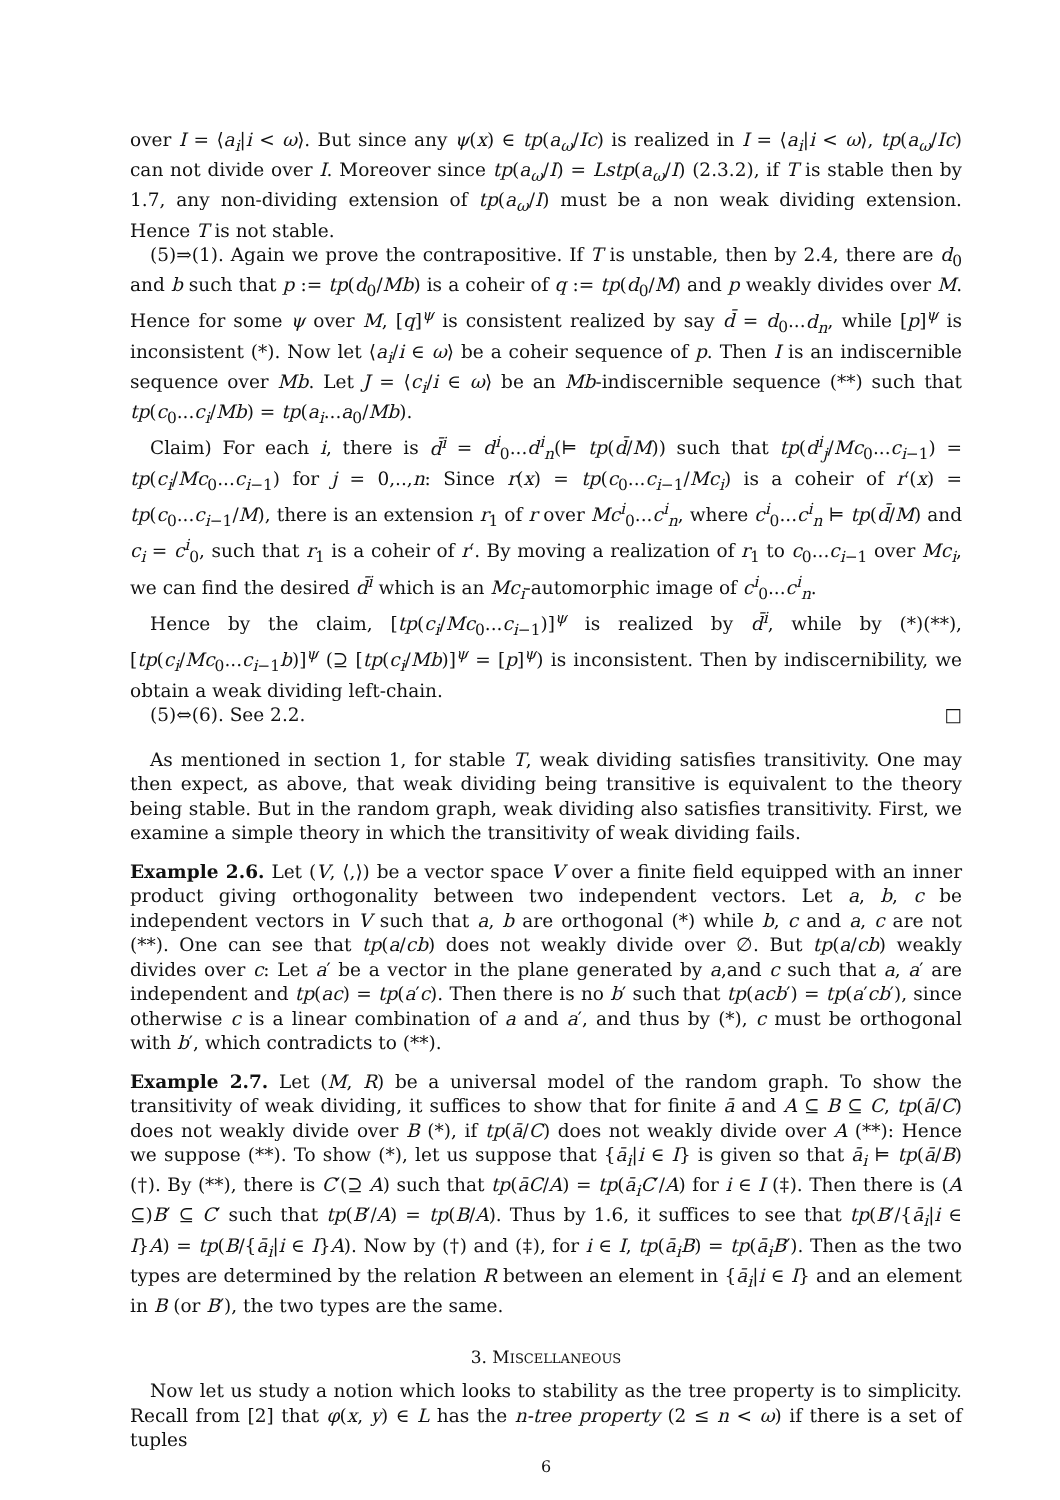over I = ⟨a<sub>i</sub>|i < ω⟩. But since any ψ(x) ∈ tp(a<sub>ω</sub>/Ic) is realized in I = ⟨a<sub>i</sub>|i < ω⟩, tp(a<sub>ω</sub>/Ic) can not divide over I. Moreover since tp(a<sub>ω</sub>/I) = Lstp(a<sub>ω</sub>/I) (2.3.2), if T is stable then by 1.7, any non-dividing extension of tp(a<sub>ω</sub>/I) must be a non weak dividing extension. Hence T is not stable.
(5)⇒(1). Again we prove the contrapositive. If T is unstable, then by 2.4, there are d<sub>0</sub> and b such that p := tp(d<sub>0</sub>/Mb) is a coheir of q := tp(d<sub>0</sub>/M) and p weakly divides over M. Hence for some ψ over M, [q]<sup>ψ</sup> is consistent realized by say d̄ = d<sub>0</sub>...d<sub>n</sub>, while [p]<sup>ψ</sup> is inconsistent (*). Now let ⟨a<sub>i</sub>/i ∈ ω⟩ be a coheir sequence of p. Then I is an indiscernible sequence over Mb. Let J = ⟨c<sub>i</sub>/i ∈ ω⟩ be an Mb-indiscernible sequence (**) such that tp(c<sub>0</sub>...c<sub>i</sub>/Mb) = tp(a<sub>i</sub>...a<sub>0</sub>/Mb).
Claim) For each i, there is d̄<sup>i</sup> = d<sup>i</sup><sub>0</sub>...d<sup>i</sup><sub>n</sub>(⊨ tp(d̄/M)) such that tp(d<sup>i</sup><sub>j</sub>/Mc<sub>0</sub>...c<sub>i−1</sub>) = tp(c<sub>i</sub>/Mc<sub>0</sub>...c<sub>i−1</sub>) for j = 0,..,n: Since r(x) = tp(c<sub>0</sub>...c<sub>i−1</sub>/Mc<sub>i</sub>) is a coheir of r′(x) = tp(c<sub>0</sub>...c<sub>i−1</sub>/M), there is an extension r<sub>1</sub> of r over Mc<sup>i</sup><sub>0</sub>...c<sup>i</sup><sub>n</sub>, where c<sup>i</sup><sub>0</sub>...c<sup>i</sup><sub>n</sub> ⊨ tp(d̄/M) and c<sub>i</sub> = c<sup>i</sup><sub>0</sub>, such that r<sub>1</sub> is a coheir of r′. By moving a realization of r<sub>1</sub> to c<sub>0</sub>...c<sub>i−1</sub> over Mc<sub>i</sub>, we can find the desired d̄<sup>i</sup> which is an Mc<sub>i</sub>-automorphic image of c<sup>i</sup><sub>0</sub>...c<sup>i</sup><sub>n</sub>.
Hence by the claim, [tp(c<sub>i</sub>/Mc<sub>0</sub>...c<sub>i−1</sub>)]<sup>ψ</sup> is realized by d̄<sup>i</sup>, while by (*)(**), [tp(c<sub>i</sub>/Mc<sub>0</sub>...c<sub>i−1</sub>b)]<sup>ψ</sup> (⊇ [tp(c<sub>i</sub>/Mb)]<sup>ψ</sup> = [p]<sup>ψ</sup>) is inconsistent. Then by indiscernibility, we obtain a weak dividing left-chain.
(5)⇔(6). See 2.2. □
As mentioned in section 1, for stable T, weak dividing satisfies transitivity. One may then expect, as above, that weak dividing being transitive is equivalent to the theory being stable. But in the random graph, weak dividing also satisfies transitivity. First, we examine a simple theory in which the transitivity of weak dividing fails.
Example 2.6. Let (V, ⟨,⟩) be a vector space V over a finite field equipped with an inner product giving orthogonality between two independent vectors. Let a, b, c be independent vectors in V such that a, b are orthogonal (*) while b, c and a, c are not (**). One can see that tp(a/cb) does not weakly divide over ∅. But tp(a/cb) weakly divides over c: Let a′ be a vector in the plane generated by a,and c such that a, a′ are independent and tp(ac) = tp(a′c). Then there is no b′ such that tp(acb′) = tp(a′cb′), since otherwise c is a linear combination of a and a′, and thus by (*), c must be orthogonal with b′, which contradicts to (**).
Example 2.7. Let (M, R) be a universal model of the random graph. To show the transitivity of weak dividing, it suffices to show that for finite ā and A ⊆ B ⊆ C, tp(ā/C) does not weakly divide over B (*), if tp(ā/C) does not weakly divide over A (**): Hence we suppose (**). To show (*), let us suppose that {ā<sub>i</sub>|i ∈ I} is given so that ā<sub>i</sub> ⊨ tp(ā/B) (†). By (**), there is C′(⊇ A) such that tp(āC/A) = tp(ā<sub>i</sub>C′/A) for i ∈ I (‡). Then there is (A ⊆)B′ ⊆ C′ such that tp(B′/A) = tp(B/A). Thus by 1.6, it suffices to see that tp(B′/{ā<sub>i</sub>|i ∈ I}A) = tp(B/{ā<sub>i</sub>|i ∈ I}A). Now by (†) and (‡), for i ∈ I, tp(ā<sub>i</sub>B) = tp(ā<sub>i</sub>B′). Then as the two types are determined by the relation R between an element in {ā<sub>i</sub>|i ∈ I} and an element in B (or B′), the two types are the same.
3. MISCELLANEOUS
Now let us study a notion which looks to stability as the tree property is to simplicity. Recall from [2] that φ(x, y) ∈ L has the n-tree property (2 ≤ n < ω) if there is a set of tuples
6